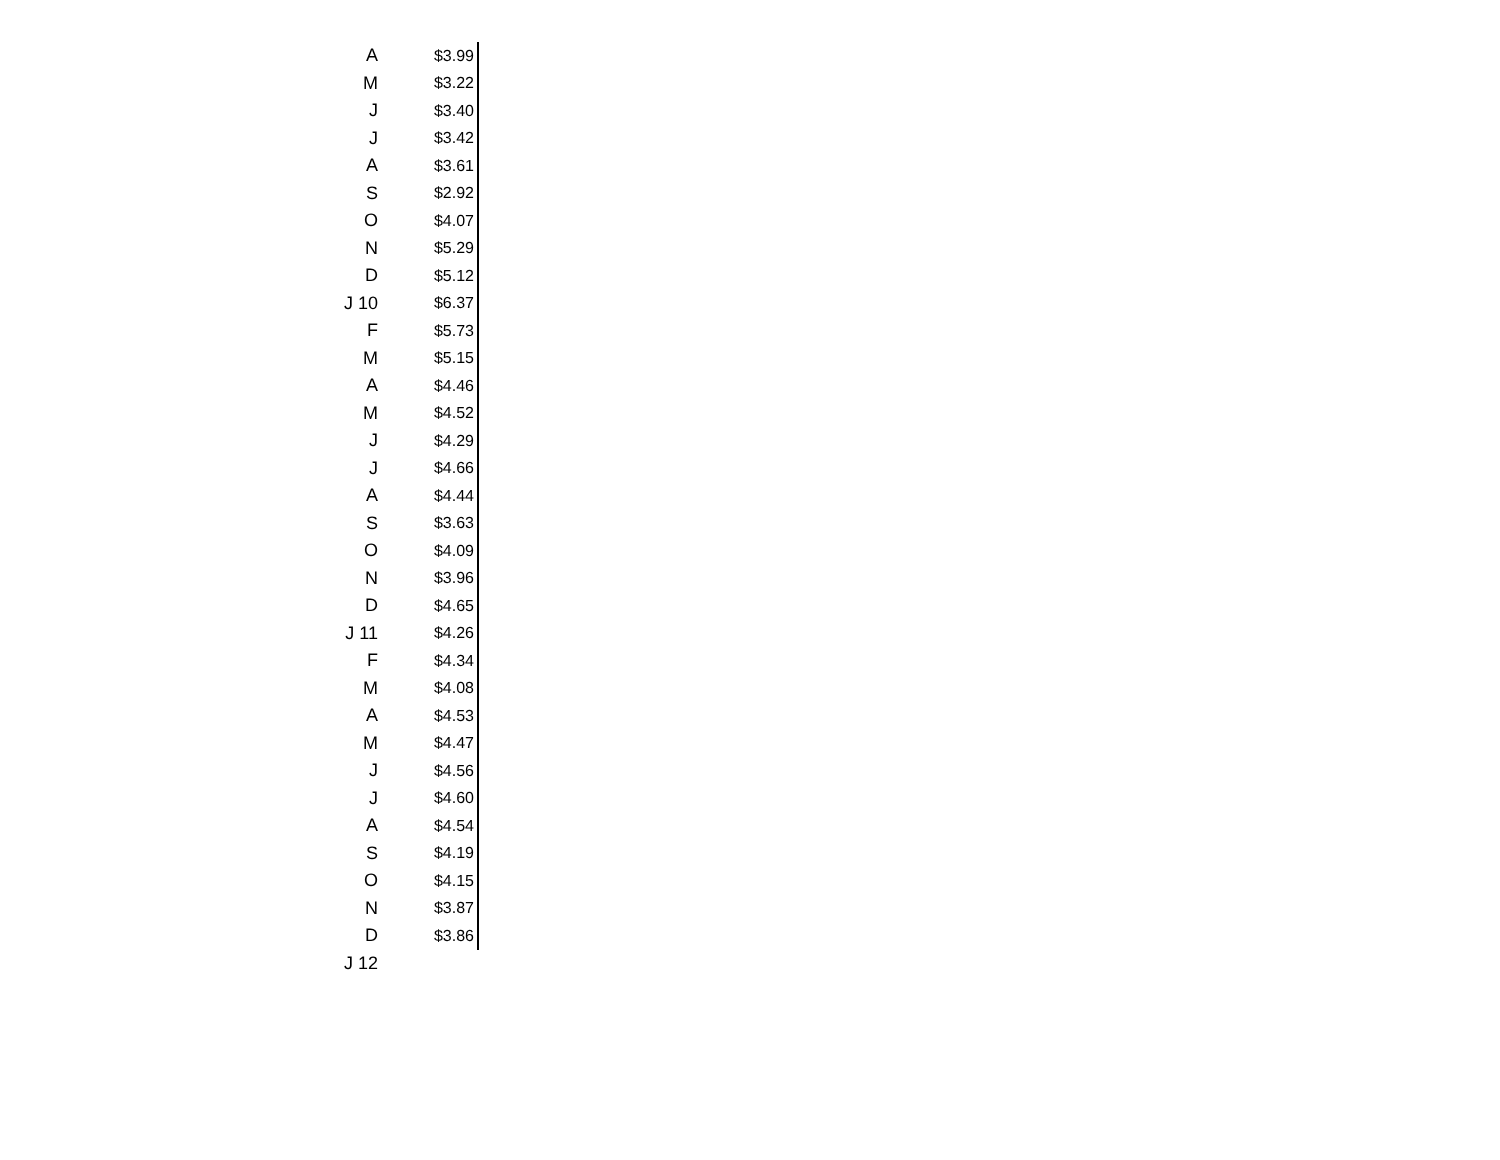| A | $3.99 |
| M | $3.22 |
| J | $3.40 |
| J | $3.42 |
| A | $3.61 |
| S | $2.92 |
| O | $4.07 |
| N | $5.29 |
| D | $5.12 |
| J 10 | $6.37 |
| F | $5.73 |
| M | $5.15 |
| A | $4.46 |
| M | $4.52 |
| J | $4.29 |
| J | $4.66 |
| A | $4.44 |
| S | $3.63 |
| O | $4.09 |
| N | $3.96 |
| D | $4.65 |
| J 11 | $4.26 |
| F | $4.34 |
| M | $4.08 |
| A | $4.53 |
| M | $4.47 |
| J | $4.56 |
| J | $4.60 |
| A | $4.54 |
| S | $4.19 |
| O | $4.15 |
| N | $3.87 |
| D | $3.86 |
| J 12 | |